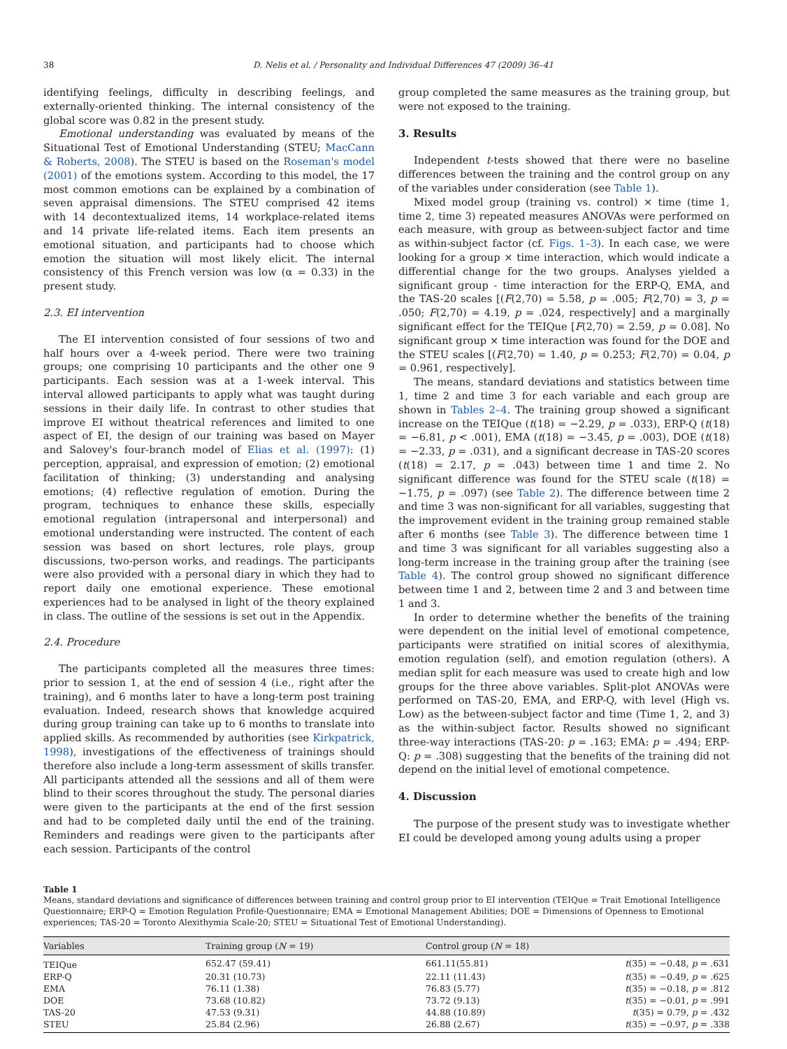38 D. Nelis et al. / Personality and Individual Differences 47 (2009) 36–41
identifying feelings, difficulty in describing feelings, and externally-oriented thinking. The internal consistency of the global score was 0.82 in the present study.
Emotional understanding was evaluated by means of the Situational Test of Emotional Understanding (STEU; MacCann & Roberts, 2008). The STEU is based on the Roseman's model (2001) of the emotions system. According to this model, the 17 most common emotions can be explained by a combination of seven appraisal dimensions. The STEU comprised 42 items with 14 decontextualized items, 14 workplace-related items and 14 private life-related items. Each item presents an emotional situation, and participants had to choose which emotion the situation will most likely elicit. The internal consistency of this French version was low (α = 0.33) in the present study.
2.3. EI intervention
The EI intervention consisted of four sessions of two and half hours over a 4-week period. There were two training groups; one comprising 10 participants and the other one 9 participants. Each session was at a 1-week interval. This interval allowed participants to apply what was taught during sessions in their daily life. In contrast to other studies that improve EI without theatrical references and limited to one aspect of EI, the design of our training was based on Mayer and Salovey's four-branch model of Elias et al. (1997): (1) perception, appraisal, and expression of emotion; (2) emotional facilitation of thinking; (3) understanding and analysing emotions; (4) reflective regulation of emotion. During the program, techniques to enhance these skills, especially emotional regulation (intrapersonal and interpersonal) and emotional understanding were instructed. The content of each session was based on short lectures, role plays, group discussions, two-person works, and readings. The participants were also provided with a personal diary in which they had to report daily one emotional experience. These emotional experiences had to be analysed in light of the theory explained in class. The outline of the sessions is set out in the Appendix.
2.4. Procedure
The participants completed all the measures three times: prior to session 1, at the end of session 4 (i.e., right after the training), and 6 months later to have a long-term post training evaluation. Indeed, research shows that knowledge acquired during group training can take up to 6 months to translate into applied skills. As recommended by authorities (see Kirkpatrick, 1998), investigations of the effectiveness of trainings should therefore also include a long-term assessment of skills transfer. All participants attended all the sessions and all of them were blind to their scores throughout the study. The personal diaries were given to the participants at the end of the first session and had to be completed daily until the end of the training. Reminders and readings were given to the participants after each session. Participants of the control
group completed the same measures as the training group, but were not exposed to the training.
3. Results
Independent t-tests showed that there were no baseline differences between the training and the control group on any of the variables under consideration (see Table 1).
Mixed model group (training vs. control) × time (time 1, time 2, time 3) repeated measures ANOVAs were performed on each measure, with group as between-subject factor and time as within-subject factor (cf. Figs. 1–3). In each case, we were looking for a group × time interaction, which would indicate a differential change for the two groups. Analyses yielded a significant group - time interaction for the ERP-Q, EMA, and the TAS-20 scales [(F(2,70) = 5.58, p = .005; F(2,70) = 3, p = .050; F(2,70) = 4.19, p = .024, respectively] and a marginally significant effect for the TEIQue [F(2,70) = 2.59, p = 0.08]. No significant group × time interaction was found for the DOE and the STEU scales [(F(2,70) = 1.40, p = 0.253; F(2,70) = 0.04, p = 0.961, respectively].
The means, standard deviations and statistics between time 1, time 2 and time 3 for each variable and each group are shown in Tables 2–4. The training group showed a significant increase on the TEIQue (t(18) = −2.29, p = .033), ERP-Q (t(18) = −6.81, p < .001), EMA (t(18) = −3.45, p = .003), DOE (t(18) = −2.33, p = .031), and a significant decrease in TAS-20 scores (t(18) = 2.17, p = .043) between time 1 and time 2. No significant difference was found for the STEU scale (t(18) = −1.75, p = .097) (see Table 2). The difference between time 2 and time 3 was non-significant for all variables, suggesting that the improvement evident in the training group remained stable after 6 months (see Table 3). The difference between time 1 and time 3 was significant for all variables suggesting also a long-term increase in the training group after the training (see Table 4). The control group showed no significant difference between time 1 and 2, between time 2 and 3 and between time 1 and 3.
In order to determine whether the benefits of the training were dependent on the initial level of emotional competence, participants were stratified on initial scores of alexithymia, emotion regulation (self), and emotion regulation (others). A median split for each measure was used to create high and low groups for the three above variables. Split-plot ANOVAs were performed on TAS-20, EMA, and ERP-Q, with level (High vs. Low) as the between-subject factor and time (Time 1, 2, and 3) as the within-subject factor. Results showed no significant three-way interactions (TAS-20: p = .163; EMA: p = .494; ERP-Q: p = .308) suggesting that the benefits of the training did not depend on the initial level of emotional competence.
4. Discussion
The purpose of the present study was to investigate whether EI could be developed among young adults using a proper
Table 1
Means, standard deviations and significance of differences between training and control group prior to EI intervention (TEIQue = Trait Emotional Intelligence Questionnaire; ERP-Q = Emotion Regulation Profile-Questionnaire; EMA = Emotional Management Abilities; DOE = Dimensions of Openness to Emotional experiences; TAS-20 = Toronto Alexithymia Scale-20; STEU = Situational Test of Emotional Understanding).
| Variables | Training group ( N = 19) | Control group ( N = 18) | |
| --- | --- | --- | --- |
| TEIQue | 652.47 (59.41) | 661.11(55.81) | t (35) = −0.48, p = .631 |
| ERP-Q | 20.31 (10.73) | 22.11 (11.43) | t (35) = −0.49, p = .625 |
| EMA | 76.11 (1.38) | 76.83 (5.77) | t (35) = −0.18, p = .812 |
| DOE | 73.68 (10.82) | 73.72 (9.13) | t (35) = −0.01, p = .991 |
| TAS-20 | 47.53 (9.31) | 44.88 (10.89) | t (35) = 0.79, p = .432 |
| STEU | 25.84 (2.96) | 26.88 (2.67) | t (35) = −0.97, p = .338 |